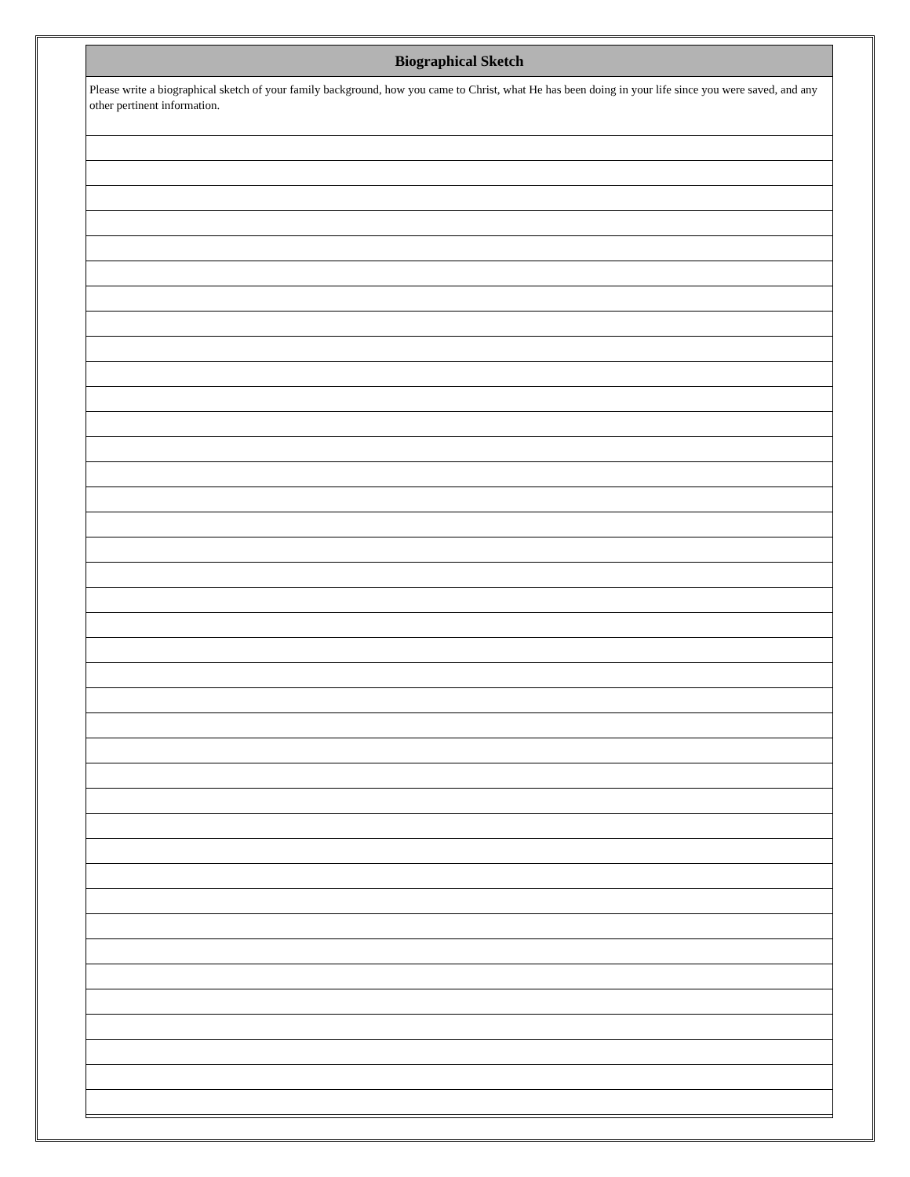Biographical Sketch
Please write a biographical sketch of your family background, how you came to Christ, what He has been doing in your life since you were saved, and any other pertinent information.